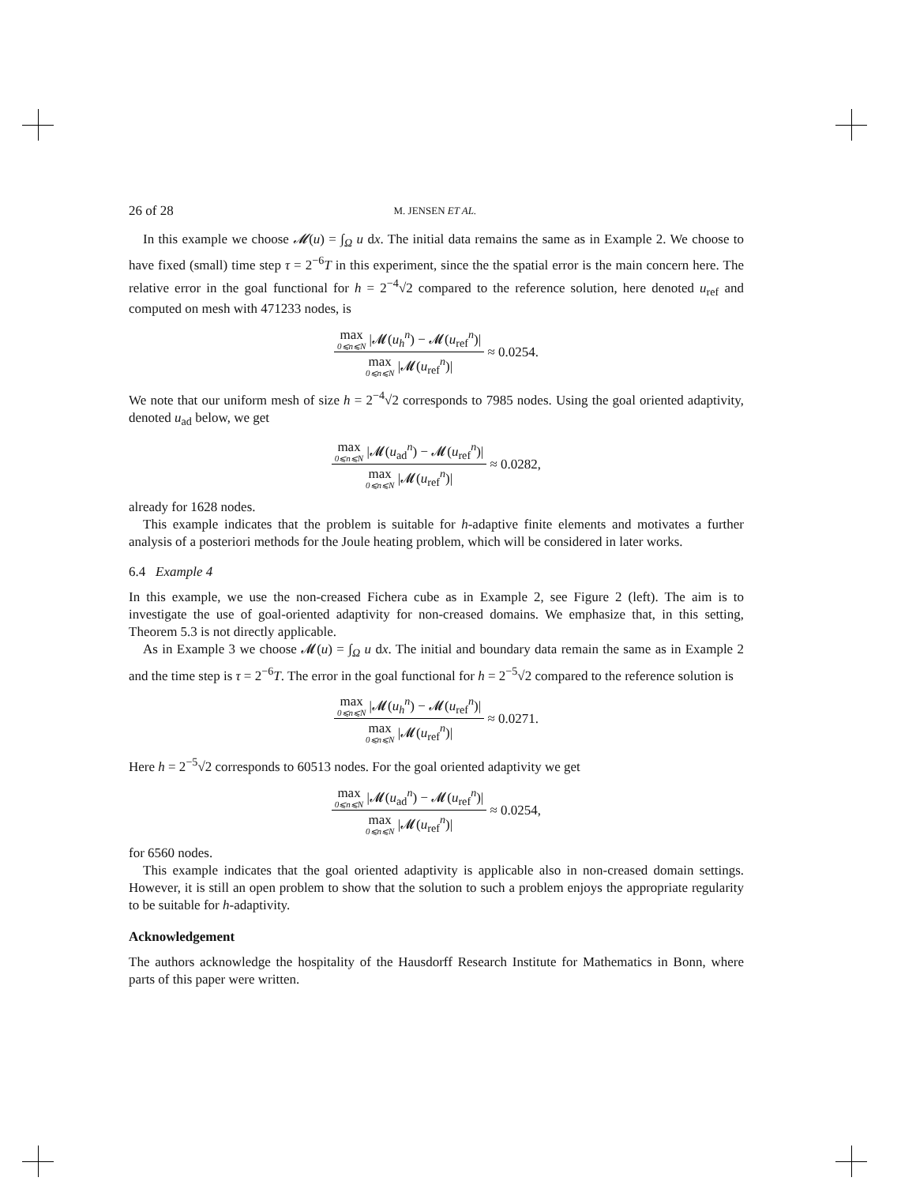26 of 28 M. JENSEN ET AL.
In this example we choose 𝓜(u) = ∫<sub>Ω</sub> u dx. The initial data remains the same as in Example 2. We choose to have fixed (small) time step τ = 2<sup>−6</sup>T in this experiment, since the the spatial error is the main concern here. The relative error in the goal functional for h = 2<sup>−4</sup>√2 compared to the reference solution, here denoted u<sub>ref</sub> and computed on mesh with 471233 nodes, is
max 0⩽n⩽N |𝓜(u<sub>h</sub><sup>n</sup>) − 𝓜(u<sub>ref</sub><sup>n</sup>)| max 0⩽n⩽N |𝓜(u<sub>ref</sub><sup>n</sup>)| ≈ 0.0254.
We note that our uniform mesh of size h = 2<sup>−4</sup>√2 corresponds to 7985 nodes. Using the goal oriented adaptivity, denoted u<sub>ad</sub> below, we get
max 0⩽n⩽N |𝓜(u<sub>ad</sub><sup>n</sup>) − 𝓜(u<sub>ref</sub><sup>n</sup>)| max 0⩽n⩽N |𝓜(u<sub>ref</sub><sup>n</sup>)| ≈ 0.0282,
already for 1628 nodes.
This example indicates that the problem is suitable for h-adaptive finite elements and motivates a further analysis of a posteriori methods for the Joule heating problem, which will be considered in later works.
6.4 Example 4
In this example, we use the non-creased Fichera cube as in Example 2, see Figure 2 (left). The aim is to investigate the use of goal-oriented adaptivity for non-creased domains. We emphasize that, in this setting, Theorem 5.3 is not directly applicable.
As in Example 3 we choose 𝓜(u) = ∫<sub>Ω</sub> u dx. The initial and boundary data remain the same as in Example 2 and the time step is τ = 2<sup>−6</sup>T. The error in the goal functional for h = 2<sup>−5</sup>√2 compared to the reference solution is
max 0⩽n⩽N |𝓜(u<sub>h</sub><sup>n</sup>) − 𝓜(u<sub>ref</sub><sup>n</sup>)| max 0⩽n⩽N |𝓜(u<sub>ref</sub><sup>n</sup>)| ≈ 0.0271.
Here h = 2<sup>−5</sup>√2 corresponds to 60513 nodes. For the goal oriented adaptivity we get
max 0⩽n⩽N |𝓜(u<sub>ad</sub><sup>n</sup>) − 𝓜(u<sub>ref</sub><sup>n</sup>)| max 0⩽n⩽N |𝓜(u<sub>ref</sub><sup>n</sup>)| ≈ 0.0254,
for 6560 nodes.
This example indicates that the goal oriented adaptivity is applicable also in non-creased domain settings. However, it is still an open problem to show that the solution to such a problem enjoys the appropriate regularity to be suitable for h-adaptivity.
Acknowledgement
The authors acknowledge the hospitality of the Hausdorff Research Institute for Mathematics in Bonn, where parts of this paper were written.